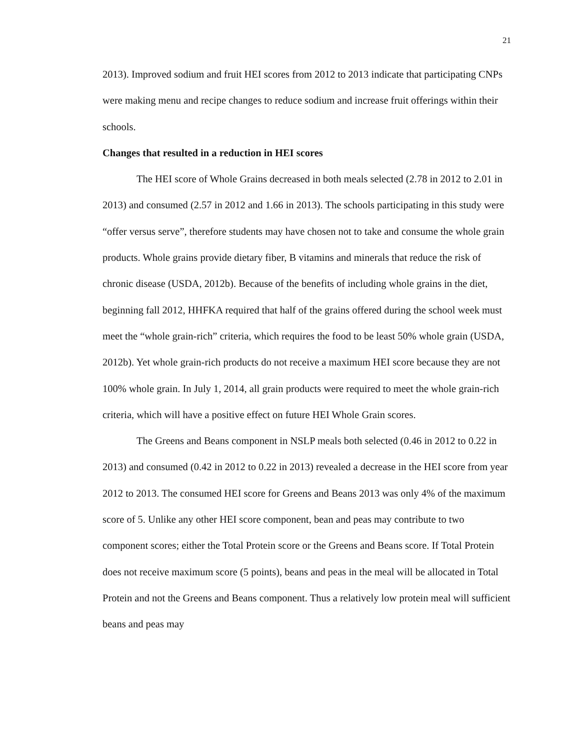21
2013). Improved sodium and fruit HEI scores from 2012 to 2013 indicate that participating CNPs were making menu and recipe changes to reduce sodium and increase fruit offerings within their schools.
Changes that resulted in a reduction in HEI scores
The HEI score of Whole Grains decreased in both meals selected (2.78 in 2012 to 2.01 in 2013) and consumed (2.57 in 2012 and 1.66 in 2013). The schools participating in this study were “offer versus serve”, therefore students may have chosen not to take and consume the whole grain products. Whole grains provide dietary fiber, B vitamins and minerals that reduce the risk of chronic disease (USDA, 2012b). Because of the benefits of including whole grains in the diet, beginning fall 2012, HHFKA required that half of the grains offered during the school week must meet the “whole grain-rich” criteria, which requires the food to be least 50% whole grain (USDA, 2012b). Yet whole grain-rich products do not receive a maximum HEI score because they are not 100% whole grain. In July 1, 2014, all grain products were required to meet the whole grain-rich criteria, which will have a positive effect on future HEI Whole Grain scores.
The Greens and Beans component in NSLP meals both selected (0.46 in 2012 to 0.22 in 2013) and consumed (0.42 in 2012 to 0.22 in 2013) revealed a decrease in the HEI score from year 2012 to 2013. The consumed HEI score for Greens and Beans 2013 was only 4% of the maximum score of 5. Unlike any other HEI score component, bean and peas may contribute to two component scores; either the Total Protein score or the Greens and Beans score. If Total Protein does not receive maximum score (5 points), beans and peas in the meal will be allocated in Total Protein and not the Greens and Beans component. Thus a relatively low protein meal will sufficient beans and peas may